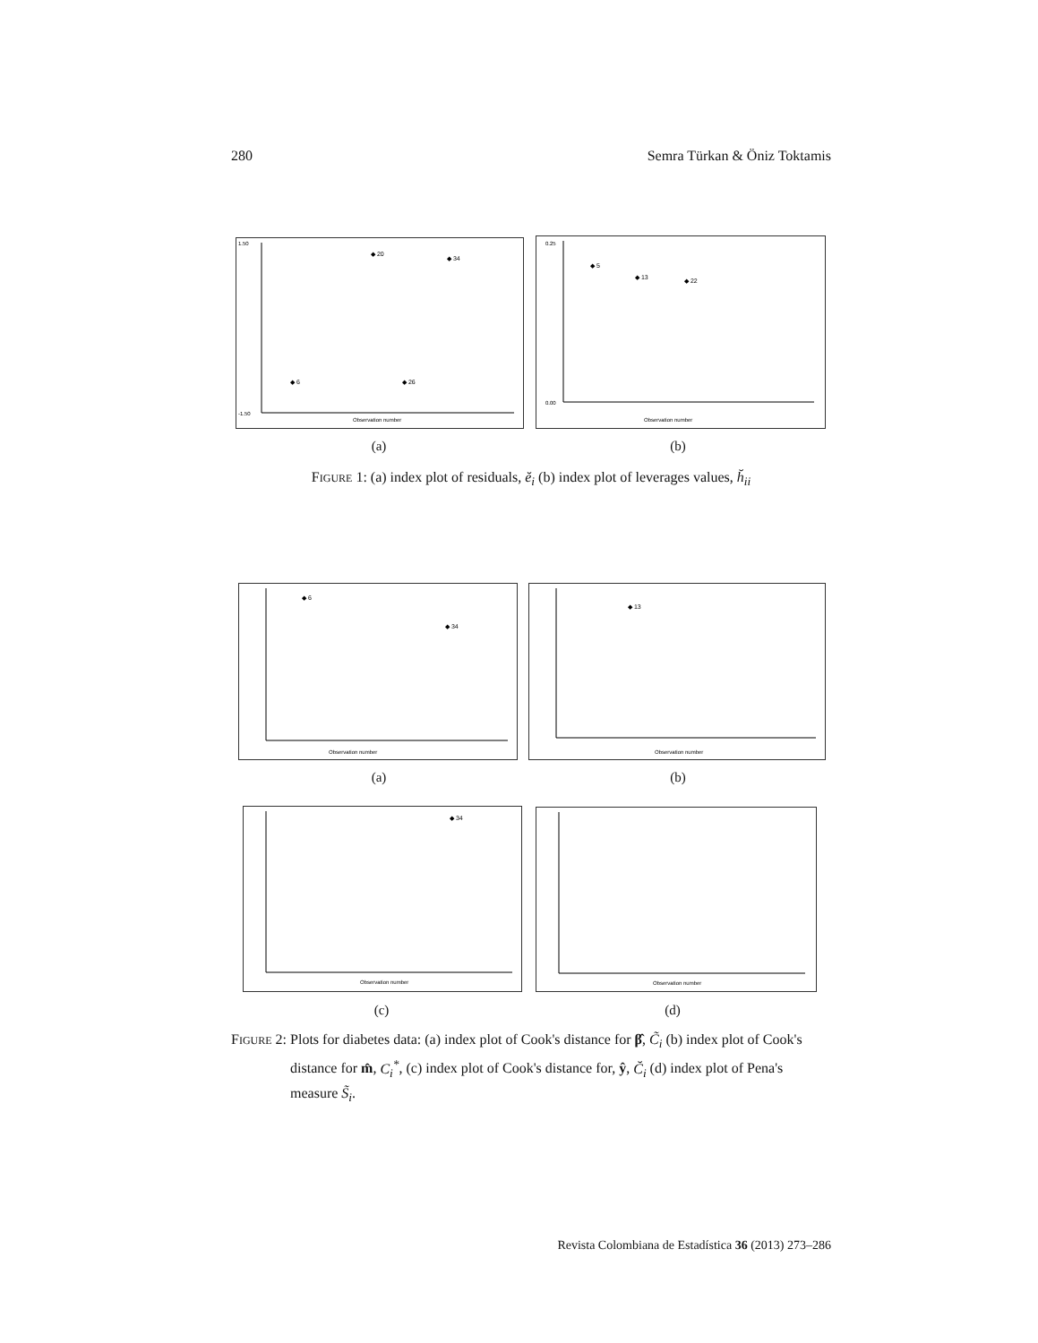280 Semra Türkan & Öniz Toktamis
1.50
-1.50
Observation number
◆ 20
◆ 34
◆ 6
◆ 26
0.25
0.00
Observation number
◆ 5
◆ 13
◆ 22
(a) (b)
FIGURE 1: (a) index plot of residuals, ĕ<sub>i</sub> (b) index plot of leverages values, h̆<sub>ii</sub>
◆ 6
◆ 34
Observation number
◆ 13
Observation number
(a) (b)
◆ 34
Observation number
Observation number
(c) (d)
FIGURE 2: Plots for diabetes data: (a) index plot of Cook's distance for β̂, C̃<sub>i</sub> (b) index plot of Cook's distance for m̂, C<sub>i</sub><sup>*</sup>, (c) index plot of Cook's distance for, ŷ, C̆<sub>i</sub> (d) index plot of Pena's measure S̃<sub>i</sub>.
Revista Colombiana de Estadística 36 (2013) 273–286